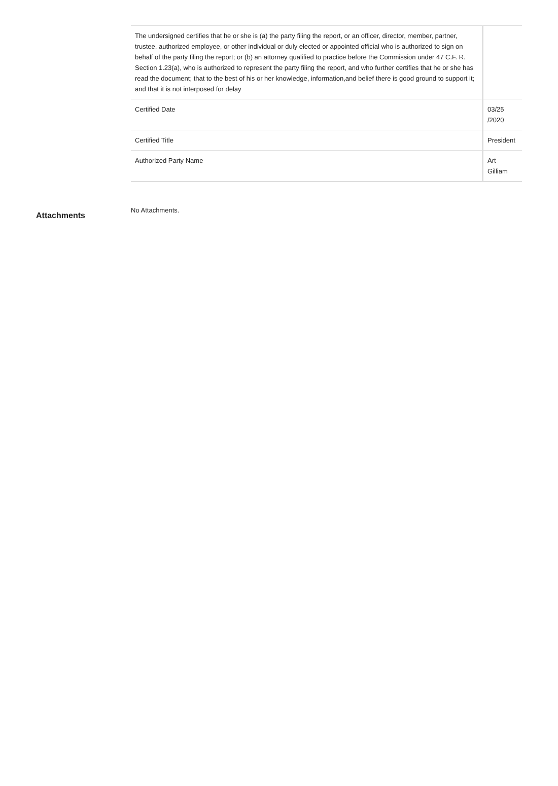| The undersigned certifies that he or she is (a) the party filing the report, or an officer, director, member, partner, trustee, authorized employee, or other individual or duly elected or appointed official who is authorized to sign on behalf of the party filing the report; or (b) an attorney qualified to practice before the Commission under 47 C.F. R. Section 1.23(a), who is authorized to represent the party filing the report, and who further certifies that he or she has read the document; that to the best of his or her knowledge, information,and belief there is good ground to support it; and that it is not interposed for delay | |
| Certified Date | 03/25 /2020 |
| Certified Title | President |
| Authorized Party Name | Art Gilliam |
Attachments
No Attachments.